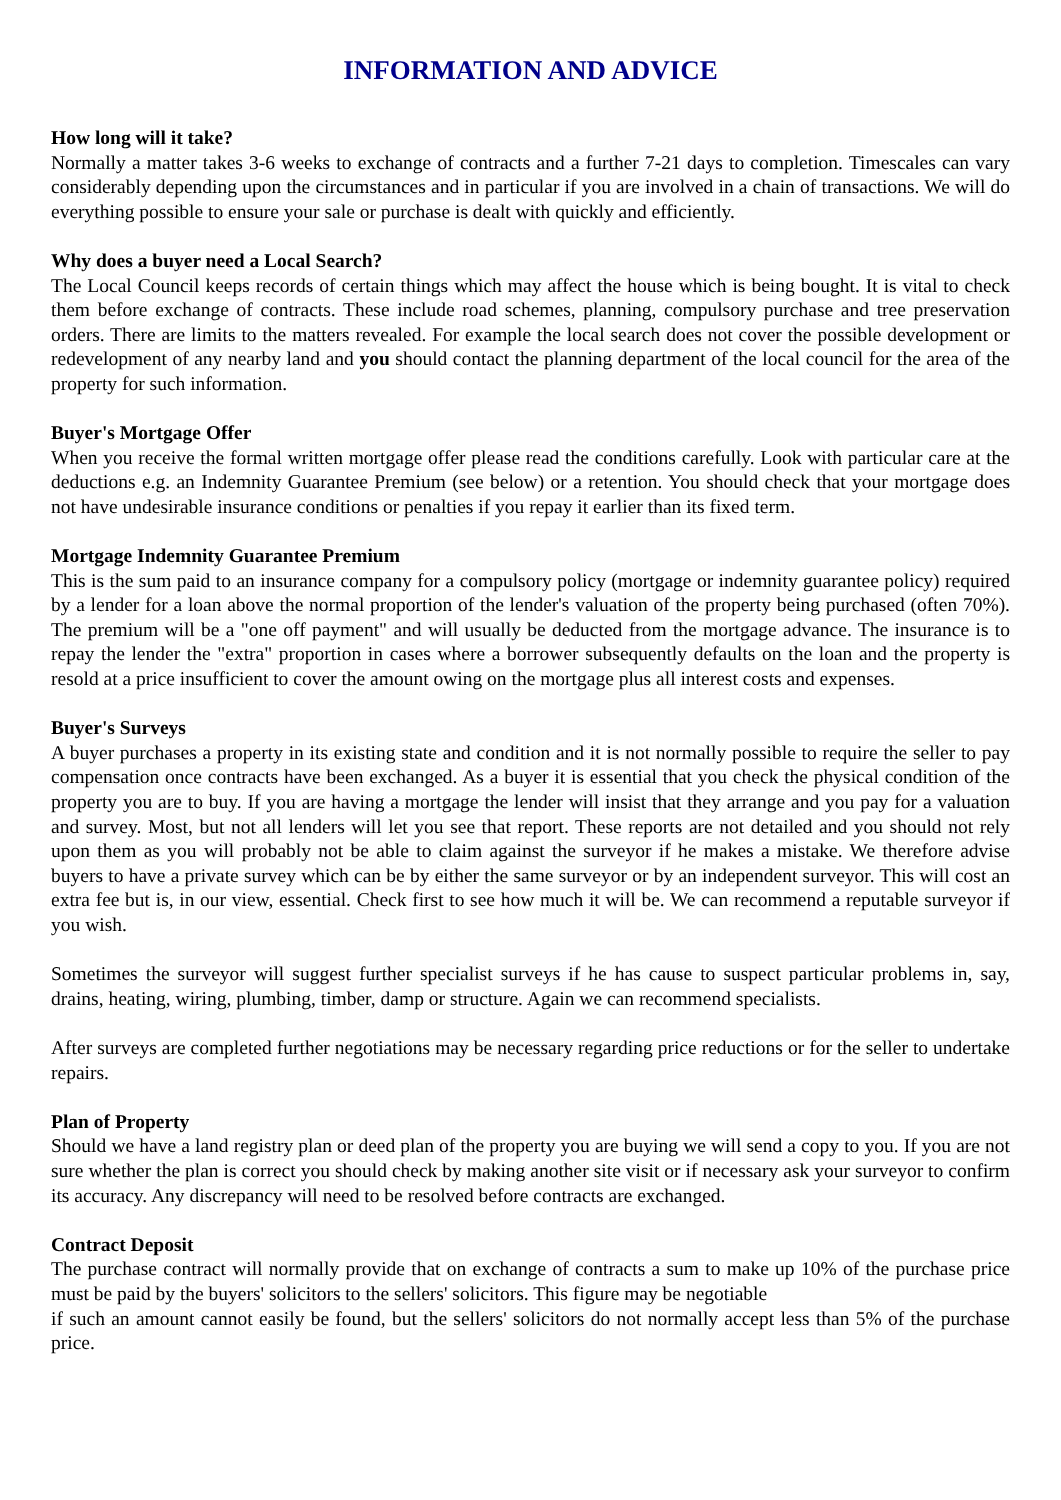INFORMATION AND ADVICE
How long will it take?
Normally a matter takes 3-6 weeks to exchange of contracts and a further 7-21 days to completion. Timescales can vary considerably depending upon the circumstances and in particular if you are involved in a chain of transactions. We will do everything possible to ensure your sale or purchase is dealt with quickly and efficiently.
Why does a buyer need a Local Search?
The Local Council keeps records of certain things which may affect the house which is being bought. It is vital to check them before exchange of contracts. These include road schemes, planning, compulsory purchase and tree preservation orders. There are limits to the matters revealed. For example the local search does not cover the possible development or redevelopment of any nearby land and you should contact the planning department of the local council for the area of the property for such information.
Buyer's Mortgage Offer
When you receive the formal written mortgage offer please read the conditions carefully. Look with particular care at the deductions e.g. an Indemnity Guarantee Premium (see below) or a retention. You should check that your mortgage does not have undesirable insurance conditions or penalties if you repay it earlier than its fixed term.
Mortgage Indemnity Guarantee Premium
This is the sum paid to an insurance company for a compulsory policy (mortgage or indemnity guarantee policy) required by a lender for a loan above the normal proportion of the lender's valuation of the property being purchased (often 70%). The premium will be a "one off payment" and will usually be deducted from the mortgage advance. The insurance is to repay the lender the "extra" proportion in cases where a borrower subsequently defaults on the loan and the property is resold at a price insufficient to cover the amount owing on the mortgage plus all interest costs and expenses.
Buyer's Surveys
A buyer purchases a property in its existing state and condition and it is not normally possible to require the seller to pay compensation once contracts have been exchanged. As a buyer it is essential that you check the physical condition of the property you are to buy. If you are having a mortgage the lender will insist that they arrange and you pay for a valuation and survey. Most, but not all lenders will let you see that report. These reports are not detailed and you should not rely upon them as you will probably not be able to claim against the surveyor if he makes a mistake. We therefore advise buyers to have a private survey which can be by either the same surveyor or by an independent surveyor. This will cost an extra fee but is, in our view, essential. Check first to see how much it will be. We can recommend a reputable surveyor if you wish.
Sometimes the surveyor will suggest further specialist surveys if he has cause to suspect particular problems in, say, drains, heating, wiring, plumbing, timber, damp or structure. Again we can recommend specialists.
After surveys are completed further negotiations may be necessary regarding price reductions or for the seller to undertake repairs.
Plan of Property
Should we have a land registry plan or deed plan of the property you are buying we will send a copy to you. If you are not sure whether the plan is correct you should check by making another site visit or if necessary ask your surveyor to confirm its accuracy. Any discrepancy will need to be resolved before contracts are exchanged.
Contract Deposit
The purchase contract will normally provide that on exchange of contracts a sum to make up 10% of the purchase price must be paid by the buyers' solicitors to the sellers' solicitors. This figure may be negotiable
if such an amount cannot easily be found, but the sellers' solicitors do not normally accept less than 5% of the purchase price.